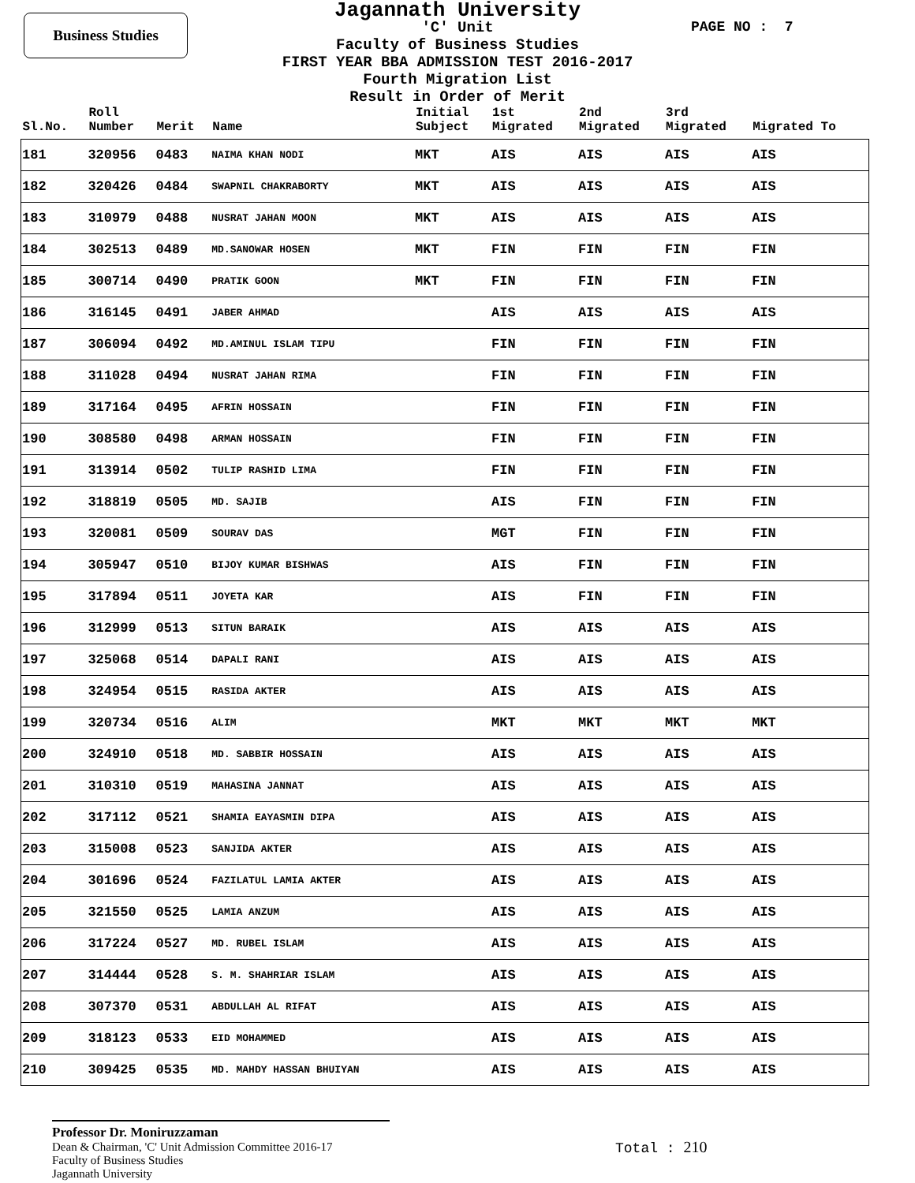Business Studies PAGE NO : 7
Jagannath University
'C' Unit
Faculty of Business Studies
FIRST YEAR BBA ADMISSION TEST 2016-2017
Fourth Migration List
Result in Order of Merit
| Sl.No. | Roll Number | Merit | Name | Initial Subject | 1st Migrated | 2nd Migrated | 3rd Migrated | Migrated To |
| --- | --- | --- | --- | --- | --- | --- | --- | --- |
| 181 | 320956 | 0483 | NAIMA KHAN NODI | MKT | AIS | AIS | AIS | AIS |
| 182 | 320426 | 0484 | SWAPNIL CHAKRABORTY | MKT | AIS | AIS | AIS | AIS |
| 183 | 310979 | 0488 | NUSRAT JAHAN MOON | MKT | AIS | AIS | AIS | AIS |
| 184 | 302513 | 0489 | MD.SANOWAR HOSEN | MKT | FIN | FIN | FIN | FIN |
| 185 | 300714 | 0490 | PRATIK GOON | MKT | FIN | FIN | FIN | FIN |
| 186 | 316145 | 0491 | JABER AHMAD | | AIS | AIS | AIS | AIS |
| 187 | 306094 | 0492 | MD.AMINUL ISLAM TIPU | | FIN | FIN | FIN | FIN |
| 188 | 311028 | 0494 | NUSRAT JAHAN RIMA | | FIN | FIN | FIN | FIN |
| 189 | 317164 | 0495 | AFRIN HOSSAIN | | FIN | FIN | FIN | FIN |
| 190 | 308580 | 0498 | ARMAN HOSSAIN | | FIN | FIN | FIN | FIN |
| 191 | 313914 | 0502 | TULIP RASHID LIMA | | FIN | FIN | FIN | FIN |
| 192 | 318819 | 0505 | MD. SAJIB | | AIS | FIN | FIN | FIN |
| 193 | 320081 | 0509 | SOURAV DAS | | MGT | FIN | FIN | FIN |
| 194 | 305947 | 0510 | BIJOY KUMAR BISHWAS | | AIS | FIN | FIN | FIN |
| 195 | 317894 | 0511 | JOYETA KAR | | AIS | FIN | FIN | FIN |
| 196 | 312999 | 0513 | SITUN BARAIK | | AIS | AIS | AIS | AIS |
| 197 | 325068 | 0514 | DAPALI RANI | | AIS | AIS | AIS | AIS |
| 198 | 324954 | 0515 | RASIDA AKTER | | AIS | AIS | AIS | AIS |
| 199 | 320734 | 0516 | ALIM | | MKT | MKT | MKT | MKT |
| 200 | 324910 | 0518 | MD. SABBIR HOSSAIN | | AIS | AIS | AIS | AIS |
| 201 | 310310 | 0519 | MAHASINA JANNAT | | AIS | AIS | AIS | AIS |
| 202 | 317112 | 0521 | SHAMIA EAYASMIN DIPA | | AIS | AIS | AIS | AIS |
| 203 | 315008 | 0523 | SANJIDA AKTER | | AIS | AIS | AIS | AIS |
| 204 | 301696 | 0524 | FAZILATUL LAMIA AKTER | | AIS | AIS | AIS | AIS |
| 205 | 321550 | 0525 | LAMIA ANZUM | | AIS | AIS | AIS | AIS |
| 206 | 317224 | 0527 | MD. RUBEL ISLAM | | AIS | AIS | AIS | AIS |
| 207 | 314444 | 0528 | S. M. SHAHRIAR ISLAM | | AIS | AIS | AIS | AIS |
| 208 | 307370 | 0531 | ABDULLAH AL RIFAT | | AIS | AIS | AIS | AIS |
| 209 | 318123 | 0533 | EID MOHAMMED | | AIS | AIS | AIS | AIS |
| 210 | 309425 | 0535 | MD. MAHDY HASSAN BHUIYAN | | AIS | AIS | AIS | AIS |
Professor Dr. Moniruzzaman
Dean & Chairman, 'C' Unit Admission Committee 2016-17
Faculty of Business Studies
Jagannath University
Total : 210